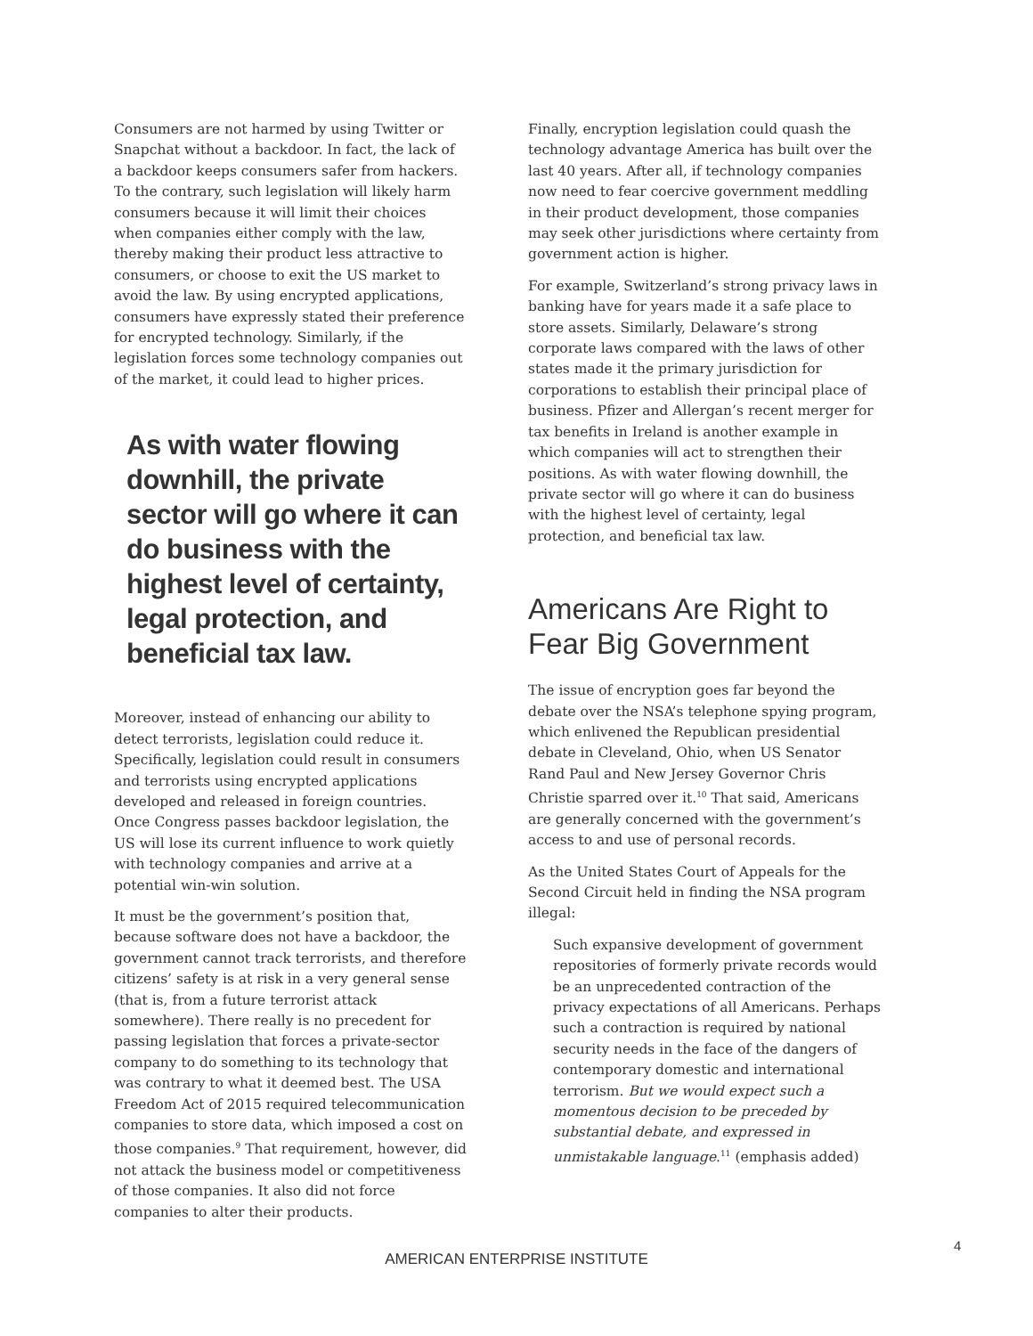Consumers are not harmed by using Twitter or Snapchat without a backdoor. In fact, the lack of a backdoor keeps consumers safer from hackers. To the contrary, such legislation will likely harm consumers because it will limit their choices when companies either comply with the law, thereby making their product less attractive to consumers, or choose to exit the US market to avoid the law. By using encrypted applications, consumers have expressly stated their preference for encrypted technology. Similarly, if the legislation forces some technology companies out of the market, it could lead to higher prices.
As with water flowing downhill, the private sector will go where it can do business with the highest level of certainty, legal protection, and beneficial tax law.
Moreover, instead of enhancing our ability to detect terrorists, legislation could reduce it. Specifically, legislation could result in consumers and terrorists using encrypted applications developed and released in foreign countries. Once Congress passes backdoor legislation, the US will lose its current influence to work quietly with technology companies and arrive at a potential win-win solution.
It must be the government’s position that, because software does not have a backdoor, the government cannot track terrorists, and therefore citizens’ safety is at risk in a very general sense (that is, from a future terrorist attack somewhere). There really is no precedent for passing legislation that forces a private-sector company to do something to its technology that was contrary to what it deemed best. The USA Freedom Act of 2015 required telecommunication companies to store data, which imposed a cost on those companies.<sup>9</sup> That requirement, however, did not attack the business model or competitiveness of those companies. It also did not force companies to alter their products.
Finally, encryption legislation could quash the technology advantage America has built over the last 40 years. After all, if technology companies now need to fear coercive government meddling in their product development, those companies may seek other jurisdictions where certainty from government action is higher.
For example, Switzerland’s strong privacy laws in banking have for years made it a safe place to store assets. Similarly, Delaware’s strong corporate laws compared with the laws of other states made it the primary jurisdiction for corporations to establish their principal place of business. Pfizer and Allergan’s recent merger for tax benefits in Ireland is another example in which companies will act to strengthen their positions. As with water flowing downhill, the private sector will go where it can do business with the highest level of certainty, legal protection, and beneficial tax law.
Americans Are Right to Fear Big Government
The issue of encryption goes far beyond the debate over the NSA’s telephone spying program, which enlivened the Republican presidential debate in Cleveland, Ohio, when US Senator Rand Paul and New Jersey Governor Chris Christie sparred over it.<sup>10</sup> That said, Americans are generally concerned with the government’s access to and use of personal records.
As the United States Court of Appeals for the Second Circuit held in finding the NSA program illegal:
Such expansive development of government repositories of formerly private records would be an unprecedented contraction of the privacy expectations of all Americans. Perhaps such a contraction is required by national security needs in the face of the dangers of contemporary domestic and international terrorism. But we would expect such a momentous decision to be preceded by substantial debate, and expressed in unmistakable language.<sup>11</sup> (emphasis added)
4
AMERICAN ENTERPRISE INSTITUTE